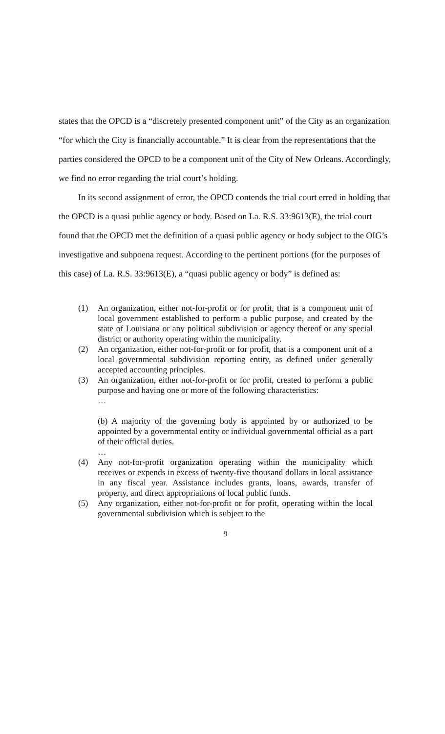states that the OPCD is a “discretely presented component unit” of the City as an organization “for which the City is financially accountable.” It is clear from the representations that the parties considered the OPCD to be a component unit of the City of New Orleans. Accordingly, we find no error regarding the trial court’s holding.
In its second assignment of error, the OPCD contends the trial court erred in holding that the OPCD is a quasi public agency or body. Based on La. R.S. 33:9613(E), the trial court found that the OPCD met the definition of a quasi public agency or body subject to the OIG’s investigative and subpoena request. According to the pertinent portions (for the purposes of this case) of La. R.S. 33:9613(E), a “quasi public agency or body” is defined as:
(1) An organization, either not-for-profit or for profit, that is a component unit of local government established to perform a public purpose, and created by the state of Louisiana or any political subdivision or agency thereof or any special district or authority operating within the municipality.
(2) An organization, either not-for-profit or for profit, that is a component unit of a local governmental subdivision reporting entity, as defined under generally accepted accounting principles.
(3) An organization, either not-for-profit or for profit, created to perform a public purpose and having one or more of the following characteristics:
…
(b) A majority of the governing body is appointed by or authorized to be appointed by a governmental entity or individual governmental official as a part of their official duties.
…
(4) Any not-for-profit organization operating within the municipality which receives or expends in excess of twenty-five thousand dollars in local assistance in any fiscal year. Assistance includes grants, loans, awards, transfer of property, and direct appropriations of local public funds.
(5) Any organization, either not-for-profit or for profit, operating within the local governmental subdivision which is subject to the
9